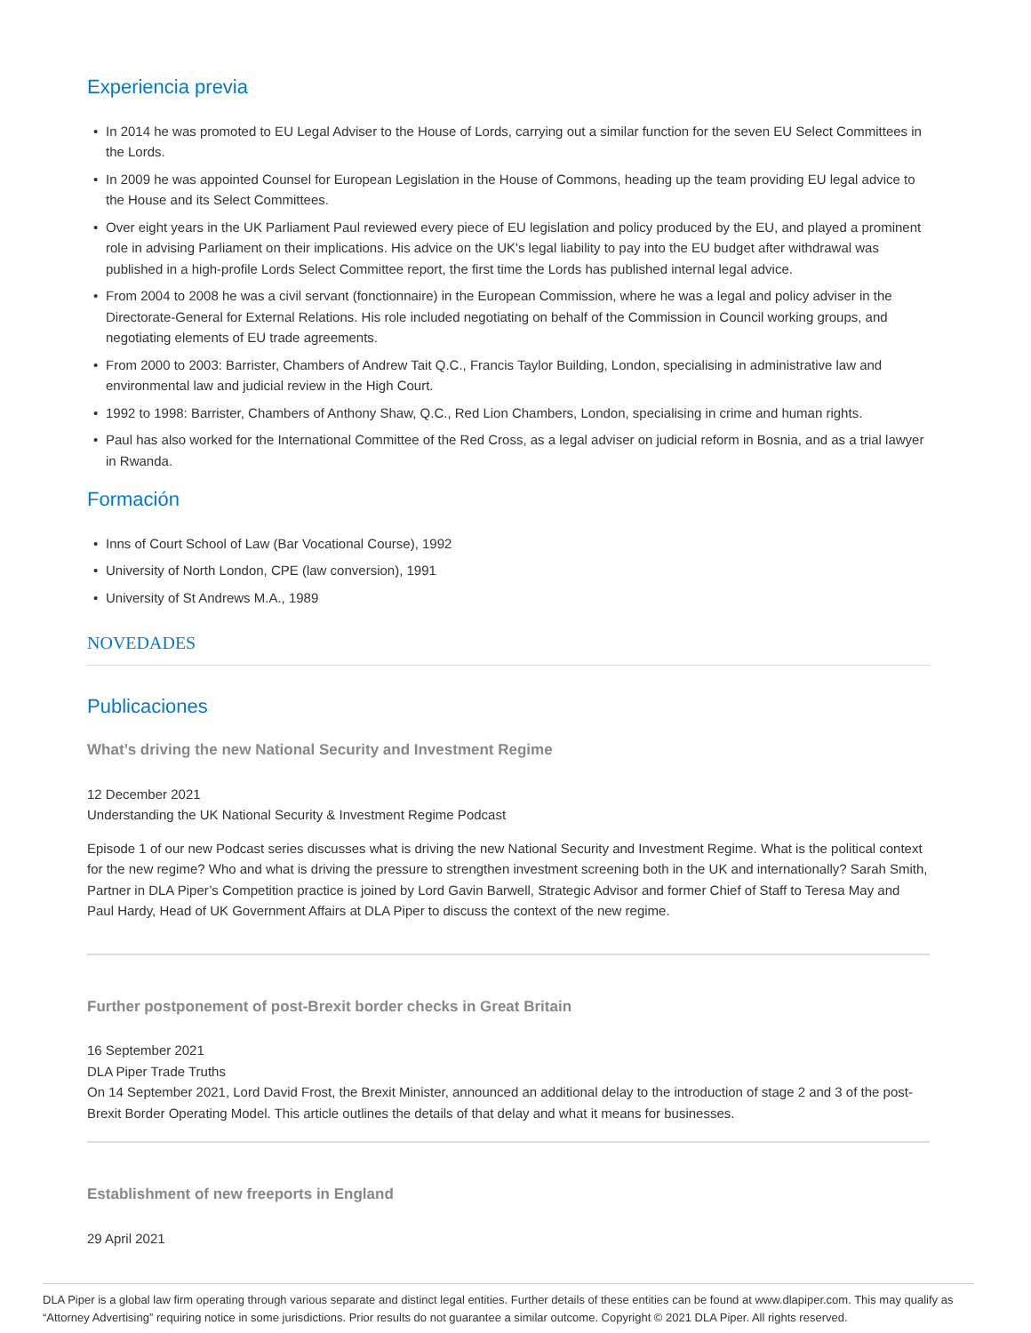Experiencia previa
• In 2014 he was promoted to EU Legal Adviser to the House of Lords, carrying out a similar function for the seven EU Select Committees in the Lords.
• In 2009 he was appointed Counsel for European Legislation in the House of Commons, heading up the team providing EU legal advice to the House and its Select Committees.
• Over eight years in the UK Parliament Paul reviewed every piece of EU legislation and policy produced by the EU, and played a prominent role in advising Parliament on their implications. His advice on the UK's legal liability to pay into the EU budget after withdrawal was published in a high-profile Lords Select Committee report, the first time the Lords has published internal legal advice.
• From 2004 to 2008 he was a civil servant (fonctionnaire) in the European Commission, where he was a legal and policy adviser in the Directorate-General for External Relations. His role included negotiating on behalf of the Commission in Council working groups, and negotiating elements of EU trade agreements.
• From 2000 to 2003: Barrister, Chambers of Andrew Tait Q.C., Francis Taylor Building, London, specialising in administrative law and environmental law and judicial review in the High Court.
• 1992 to 1998: Barrister, Chambers of Anthony Shaw, Q.C., Red Lion Chambers, London, specialising in crime and human rights.
• Paul has also worked for the International Committee of the Red Cross, as a legal adviser on judicial reform in Bosnia, and as a trial lawyer in Rwanda.
Formación
• Inns of Court School of Law (Bar Vocational Course), 1992
• University of North London, CPE (law conversion), 1991
• University of St Andrews M.A., 1989
NOVEDADES
Publicaciones
What’s driving the new National Security and Investment Regime
12 December 2021
Understanding the UK National Security & Investment Regime Podcast
Episode 1 of our new Podcast series discusses what is driving the new National Security and Investment Regime. What is the political context for the new regime? Who and what is driving the pressure to strengthen investment screening both in the UK and internationally? Sarah Smith, Partner in DLA Piper’s Competition practice is joined by Lord Gavin Barwell, Strategic Advisor and former Chief of Staff to Teresa May and Paul Hardy, Head of UK Government Affairs at DLA Piper to discuss the context of the new regime.
Further postponement of post-Brexit border checks in Great Britain
16 September 2021
DLA Piper Trade Truths
On 14 September 2021, Lord David Frost, the Brexit Minister, announced an additional delay to the introduction of stage 2 and 3 of the post-Brexit Border Operating Model. This article outlines the details of that delay and what it means for businesses.
Establishment of new freeports in England
29 April 2021
DLA Piper is a global law firm operating through various separate and distinct legal entities. Further details of these entities can be found at www.dlapiper.com. This may qualify as “Attorney Advertising” requiring notice in some jurisdictions. Prior results do not guarantee a similar outcome. Copyright © 2021 DLA Piper. All rights reserved.